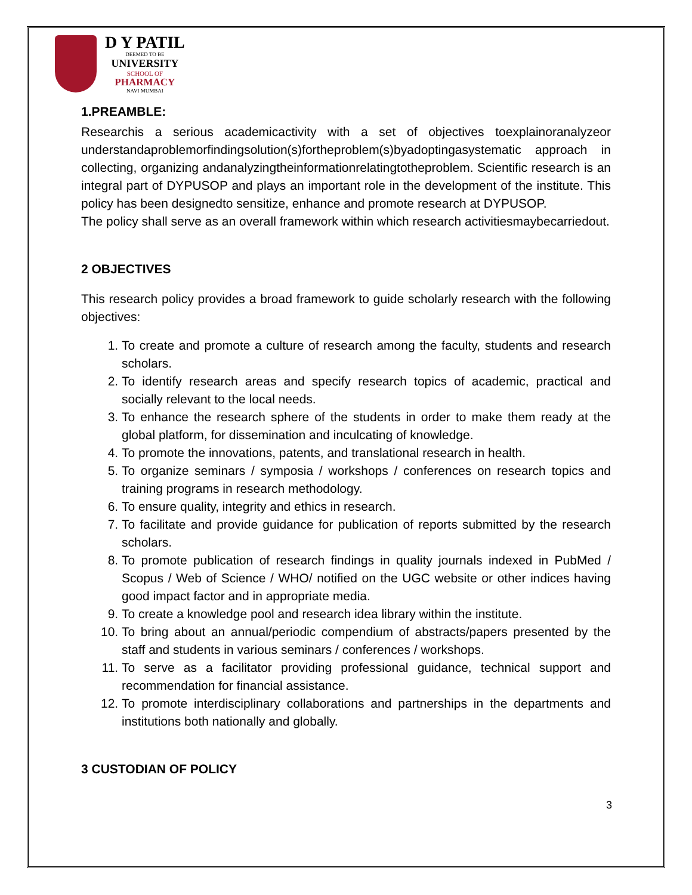D Y PATIL
DEEMED TO BE
UNIVERSITY
SCHOOL OF
PHARMACY
NAVI MUMBAI
1.PREAMBLE:
Researchis a serious academicactivity with a set of objectives toexplainoranalyzeor understandaproblemorfindingsolution(s)fortheproblem(s)byadoptingasystematic approach in collecting, organizing andanalyzingtheinformationrelatingtotheproblem. Scientific research is an integral part of DYPUSOP and plays an important role in the development of the institute. This policy has been designedto sensitize, enhance and promote research at DYPUSOP.
The policy shall serve as an overall framework within which research activitiesmaybecarriedout.
2 OBJECTIVES
This research policy provides a broad framework to guide scholarly research with the following objectives:
1. To create and promote a culture of research among the faculty, students and research scholars.
2. To identify research areas and specify research topics of academic, practical and socially relevant to the local needs.
3. To enhance the research sphere of the students in order to make them ready at the global platform, for dissemination and inculcating of knowledge.
4. To promote the innovations, patents, and translational research in health.
5. To organize seminars / symposia / workshops / conferences on research topics and training programs in research methodology.
6. To ensure quality, integrity and ethics in research.
7. To facilitate and provide guidance for publication of reports submitted by the research scholars.
8. To promote publication of research findings in quality journals indexed in PubMed / Scopus / Web of Science / WHO/ notified on the UGC website or other indices having good impact factor and in appropriate media.
9. To create a knowledge pool and research idea library within the institute.
10. To bring about an annual/periodic compendium of abstracts/papers presented by the staff and students in various seminars / conferences / workshops.
11. To serve as a facilitator providing professional guidance, technical support and recommendation for financial assistance.
12. To promote interdisciplinary collaborations and partnerships in the departments and institutions both nationally and globally.
3 CUSTODIAN OF POLICY
3